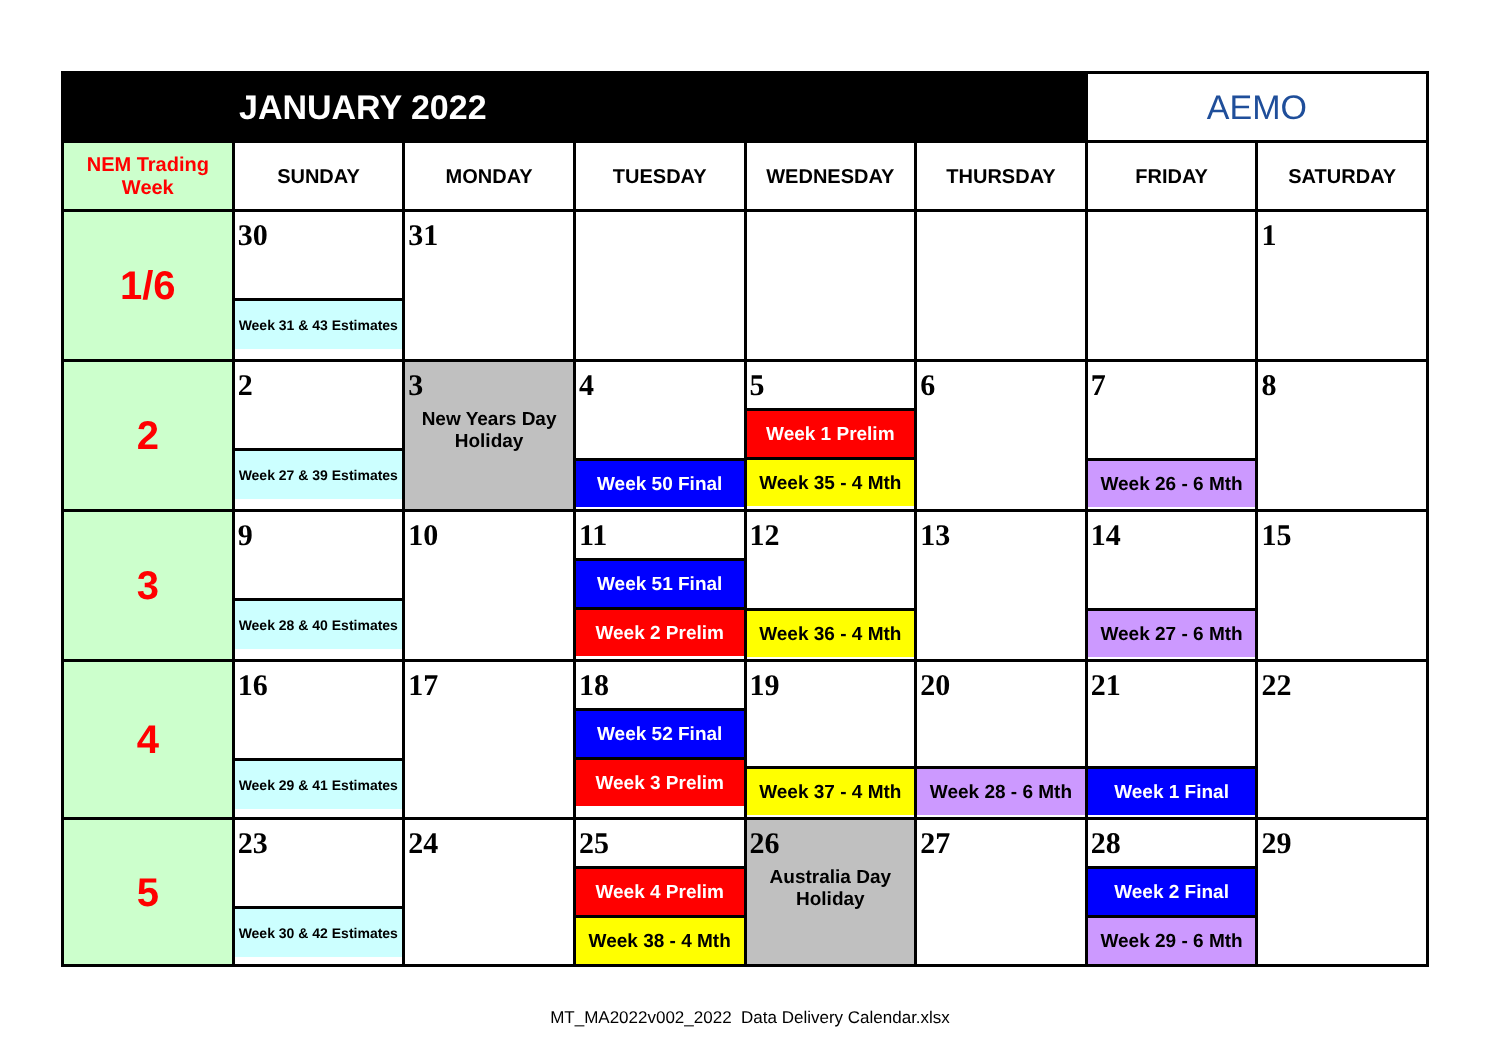| JANUARY 2022 | | | | | | AEMO | |
| NEM Trading Week | SUNDAY | MONDAY | TUESDAY | WEDNESDAY | THURSDAY | FRIDAY | SATURDAY |
| 1/6 | 30 Week 31 & 43 Estimates | 31 | | | | | 1 |
| 2 | 2 Week 27 & 39 Estimates | 3 New Years Day Holiday | 4 Week 50 Final | 5 Week 1 Prelim Week 35 - 4 Mth | 6 | 7 Week 26 - 6 Mth | 8 |
| 3 | 9 Week 28 & 40 Estimates | 10 | 11 Week 51 Final Week 2 Prelim | 12 Week 36 - 4 Mth | 13 | 14 Week 27 - 6 Mth | 15 |
| 4 | 16 Week 29 & 41 Estimates | 17 | 18 Week 52 Final Week 3 Prelim | 19 Week 37 - 4 Mth | 20 Week 28 - 6 Mth | 21 Week 1 Final | 22 |
| 5 | 23 Week 30 & 42 Estimates | 24 | 25 Week 4 Prelim Week 38 - 4 Mth | 26 Australia Day Holiday | 27 | 28 Week 2 Final Week 29 - 6 Mth | 29 |
MT_MA2022v002_2022 Data Delivery Calendar.xlsx